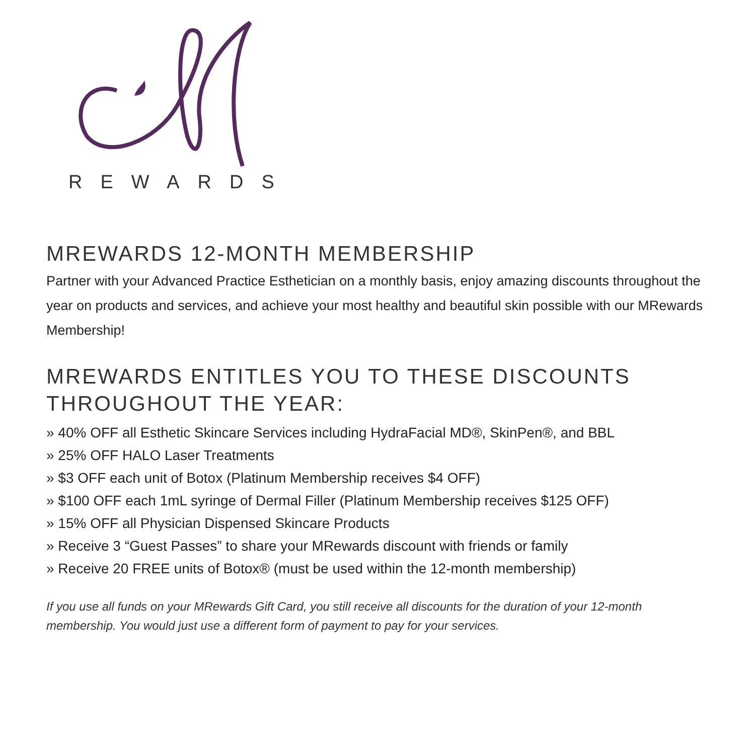REWARDS
MREWARDS 12-MONTH MEMBERSHIP
Partner with your Advanced Practice Esthetician on a monthly basis, enjoy amazing discounts throughout the year on products and services, and achieve your most healthy and beautiful skin possible with our MRewards Membership!
MREWARDS ENTITLES YOU TO THESE DISCOUNTS THROUGHOUT THE YEAR:
» 40% OFF all Esthetic Skincare Services including HydraFacial MD®, SkinPen®, and BBL
» 25% OFF HALO Laser Treatments
» $3 OFF each unit of Botox (Platinum Membership receives $4 OFF)
» $100 OFF each 1mL syringe of Dermal Filler (Platinum Membership receives $125 OFF)
» 15% OFF all Physician Dispensed Skincare Products
» Receive 3 “Guest Passes” to share your MRewards discount with friends or family
» Receive 20 FREE units of Botox® (must be used within the 12-month membership)
If you use all funds on your MRewards Gift Card, you still receive all discounts for the duration of your 12-month membership. You would just use a different form of payment to pay for your services.